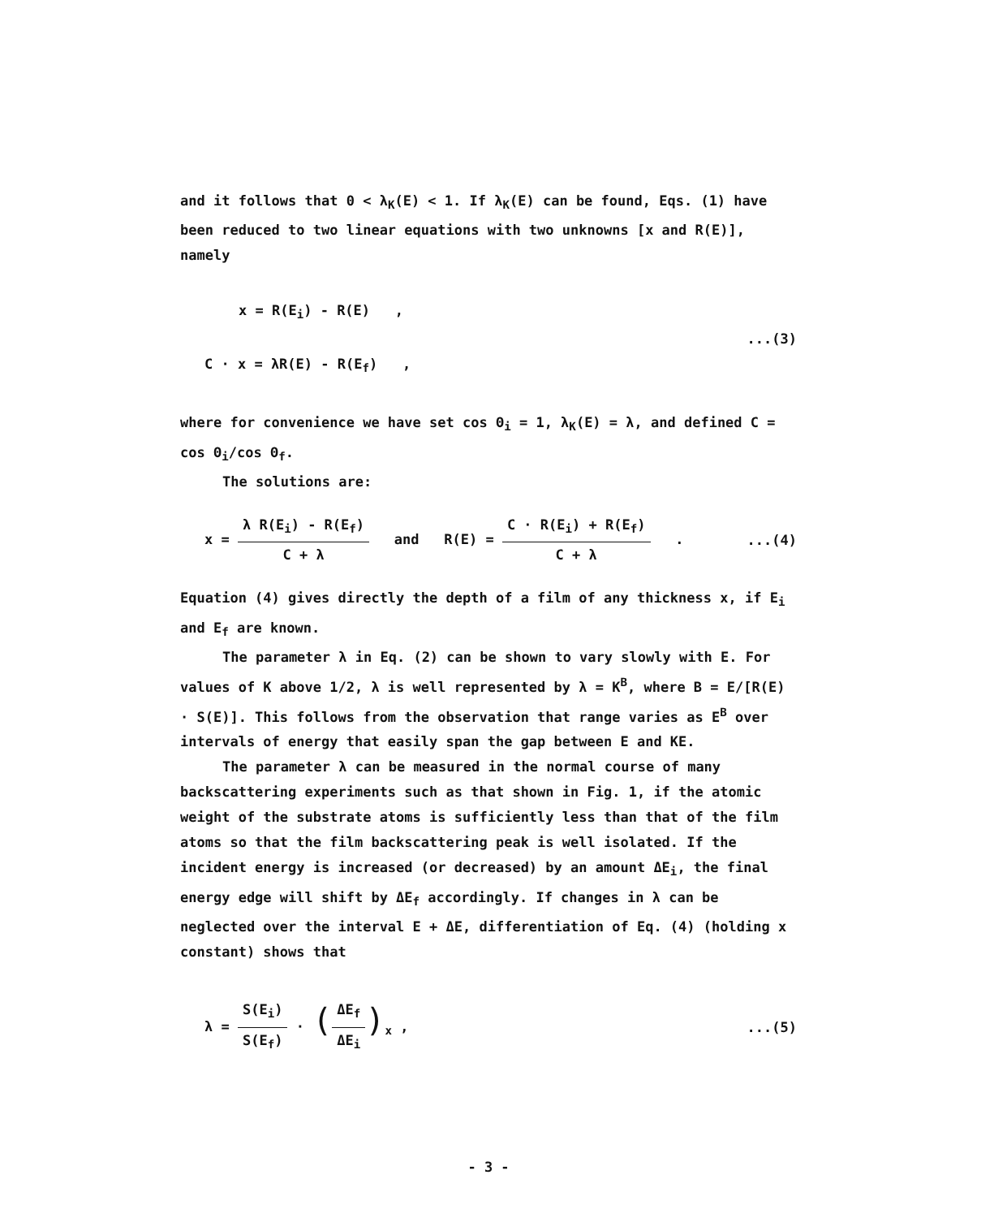and it follows that 0 < λ<sub>K</sub>(E) < 1. If λ<sub>K</sub>(E) can be found, Eqs. (1) have been reduced to two linear equations with two unknowns [x and R(E)], namely
x = R(E<sub>i</sub>) - R(E) ,
C · x = λR(E) - R(E<sub>f</sub>) ,
...(3)
where for convenience we have set cos Θ<sub>i</sub> = 1, λ<sub>K</sub>(E) = λ, and defined C = cos Θ<sub>i</sub>/cos Θ<sub>f</sub>.
The solutions are:
x = λ R(E<sub>i</sub>) - R(E<sub>f</sub>) C + λ and R(E) = C · R(E<sub>i</sub>) + R(E<sub>f</sub>) C + λ .
...(4)
Equation (4) gives directly the depth of a film of any thickness x, if E<sub>i</sub> and E<sub>f</sub> are known.
The parameter λ in Eq. (2) can be shown to vary slowly with E. For values of K above 1/2, λ is well represented by λ = K<sup>B</sup>, where B = E/[R(E) · S(E)]. This follows from the observation that range varies as E<sup>B</sup> over intervals of energy that easily span the gap between E and KE.
The parameter λ can be measured in the normal course of many backscattering experiments such as that shown in Fig. 1, if the atomic weight of the substrate atoms is sufficiently less than that of the film atoms so that the film backscattering peak is well isolated. If the incident energy is increased (or decreased) by an amount ΔE<sub>i</sub>, the final energy edge will shift by ΔE<sub>f</sub> accordingly. If changes in λ can be neglected over the interval E + ΔE, differentiation of Eq. (4) (holding x constant) shows that
λ = S(E<sub>i</sub>) S(E<sub>f</sub>) · (ΔE<sub>f</sub> ΔE<sub>i</sub>)<sub>x</sub> , ...(5)
- 3 -